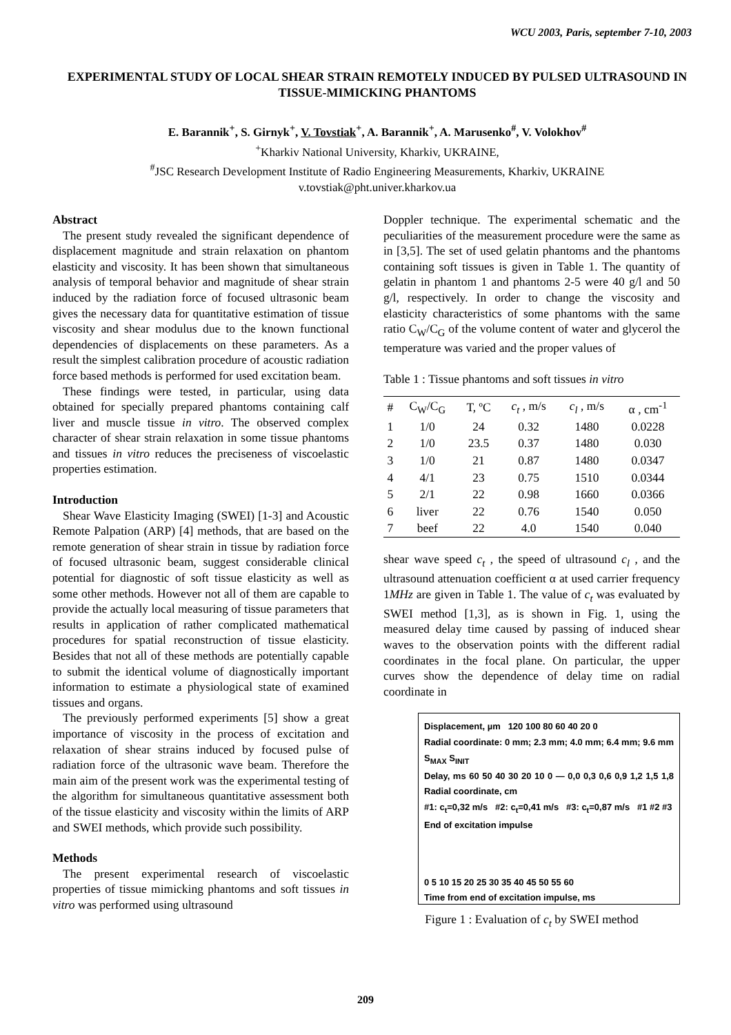WCU 2003, Paris, september 7-10, 2003
EXPERIMENTAL STUDY OF LOCAL SHEAR STRAIN REMOTELY INDUCED BY PULSED ULTRASOUND IN TISSUE-MIMICKING PHANTOMS
E. Barannik<sup>+</sup>, S. Girnyk<sup>+</sup>, V. Tovstiak<sup>+</sup>, A. Barannik<sup>+</sup>, A. Marusenko<sup>#</sup>, V. Volokhov<sup>#</sup>
<sup>+</sup>Kharkiv National University, Kharkiv, UKRAINE,
<sup>#</sup> JSC Research Development Institute of Radio Engineering Measurements, Kharkiv, UKRAINE
v.tovstiak@pht.univer.kharkov.ua
Abstract
The present study revealed the significant dependence of displacement magnitude and strain relaxation on phantom elasticity and viscosity. It has been shown that simultaneous analysis of temporal behavior and magnitude of shear strain induced by the radiation force of focused ultrasonic beam gives the necessary data for quantitative estimation of tissue viscosity and shear modulus due to the known functional dependencies of displacements on these parameters. As a result the simplest calibration procedure of acoustic radiation force based methods is performed for used excitation beam.
These findings were tested, in particular, using data obtained for specially prepared phantoms containing calf liver and muscle tissue in vitro. The observed complex character of shear strain relaxation in some tissue phantoms and tissues in vitro reduces the preciseness of viscoelastic properties estimation.
Introduction
Shear Wave Elasticity Imaging (SWEI) [1-3] and Acoustic Remote Palpation (ARP) [4] methods, that are based on the remote generation of shear strain in tissue by radiation force of focused ultrasonic beam, suggest considerable clinical potential for diagnostic of soft tissue elasticity as well as some other methods. However not all of them are capable to provide the actually local measuring of tissue parameters that results in application of rather complicated mathematical procedures for spatial reconstruction of tissue elasticity. Besides that not all of these methods are potentially capable to submit the identical volume of diagnostically important information to estimate a physiological state of examined tissues and organs.
The previously performed experiments [5] show a great importance of viscosity in the process of excitation and relaxation of shear strains induced by focused pulse of radiation force of the ultrasonic wave beam. Therefore the main aim of the present work was the experimental testing of the algorithm for simultaneous quantitative assessment both of the tissue elasticity and viscosity within the limits of ARP and SWEI methods, which provide such possibility.
Methods
The present experimental research of viscoelastic properties of tissue mimicking phantoms and soft tissues in vitro was performed using ultrasound
Doppler technique. The experimental schematic and the peculiarities of the measurement procedure were the same as in [3,5]. The set of used gelatin phantoms and the phantoms containing soft tissues is given in Table 1. The quantity of gelatin in phantom 1 and phantoms 2-5 were 40 g/l and 50 g/l, respectively. In order to change the viscosity and elasticity characteristics of some phantoms with the same ratio C<sub>W</sub>/C<sub>G</sub> of the volume content of water and glycerol the temperature was varied and the proper values of
Table 1 : Tissue phantoms and soft tissues in vitro
| # | C<sub>W</sub>/C<sub>G</sub> | T, ºC | c<sub>t</sub> , m/s | c<sub>l</sub> , m/s | α , cm<sup>-1</sup> |
| --- | --- | --- | --- | --- | --- |
| 1 | 1/0 | 24 | 0.32 | 1480 | 0.0228 |
| 2 | 1/0 | 23.5 | 0.37 | 1480 | 0.030 |
| 3 | 1/0 | 21 | 0.87 | 1480 | 0.0347 |
| 4 | 4/1 | 23 | 0.75 | 1510 | 0.0344 |
| 5 | 2/1 | 22 | 0.98 | 1660 | 0.0366 |
| 6 | liver | 22 | 0.76 | 1540 | 0.050 |
| 7 | beef | 22 | 4.0 | 1540 | 0.040 |
shear wave speed c<sub>t</sub> , the speed of ultrasound c<sub>l</sub> , and the ultrasound attenuation coefficient α at used carrier frequency 1MHz are given in Table 1. The value of c<sub>t</sub> was evaluated by SWEI method [1,3], as is shown in Fig. 1, using the measured delay time caused by passing of induced shear waves to the observation points with the different radial coordinates in the focal plane. On particular, the upper curves show the dependence of delay time on radial coordinate in
Displacement, µm 120 100 80 60 40 20 0
Radial coordinate: 0 mm; 2.3 mm; 4.0 mm; 6.4 mm; 9.6 mm
S<sub>MAX</sub> S<sub>INIT</sub>
Delay, ms 60 50 40 30 20 10 0 — 0,0 0,3 0,6 0,9 1,2 1,5 1,8 Radial coordinate, cm
#1: c<sub>t</sub>=0,32 m/s #2: c<sub>t</sub>=0,41 m/s #3: c<sub>t</sub>=0,87 m/s #1 #2 #3
End of excitation impulse
0 5 10 15 20 25 30 35 40 45 50 55 60
Time from end of excitation impulse, ms
Figure 1 : Evaluation of c<sub>t</sub> by SWEI method
209